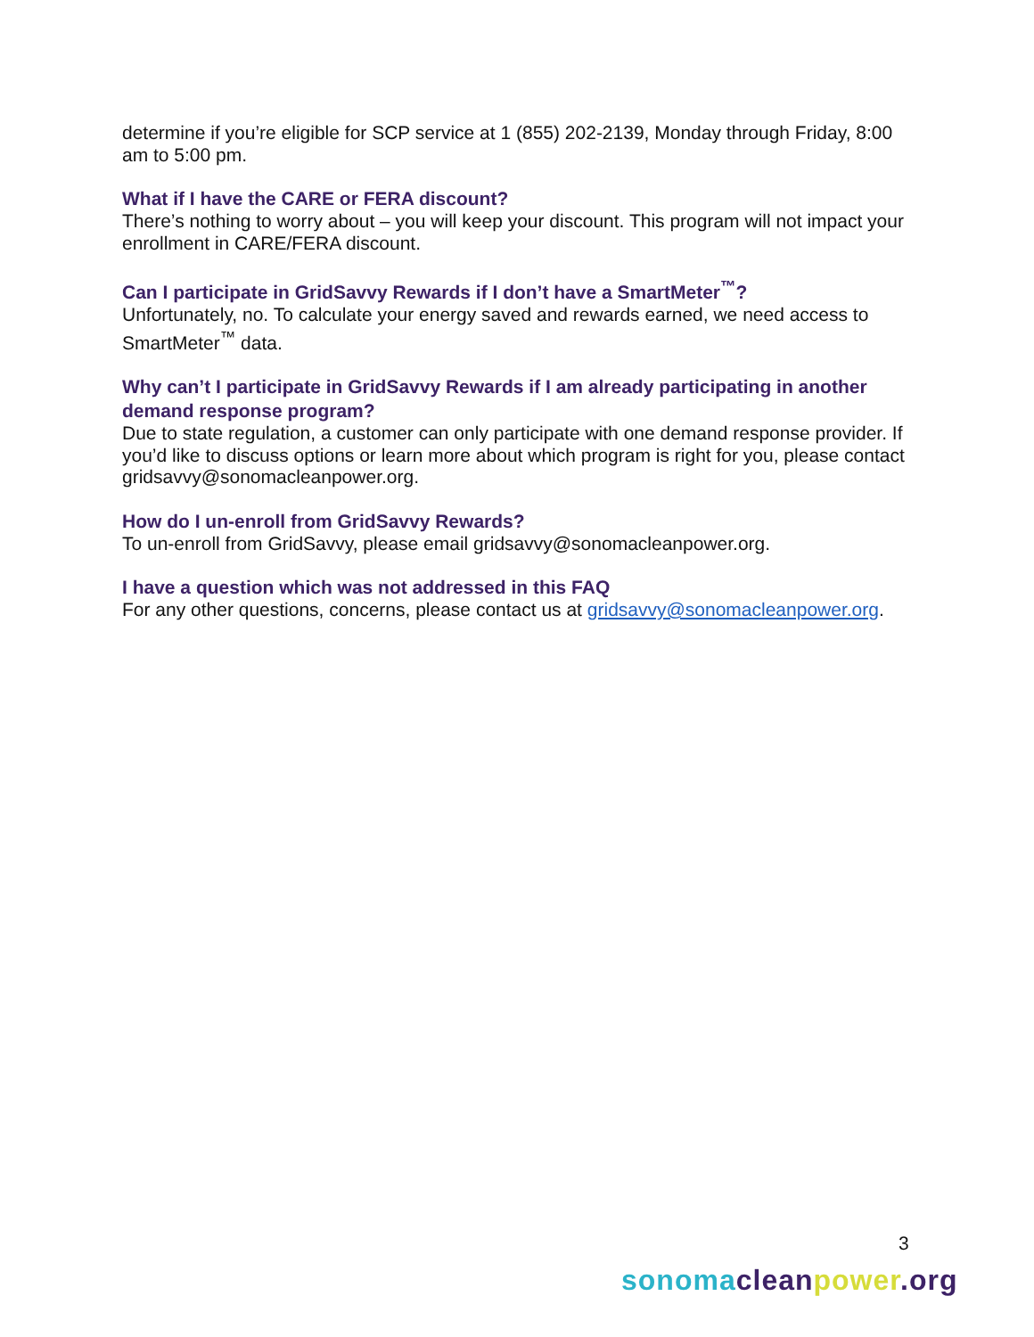determine if you’re eligible for SCP service at 1 (855) 202-2139, Monday through Friday, 8:00 am to 5:00 pm.
What if I have the CARE or FERA discount?
There’s nothing to worry about – you will keep your discount. This program will not impact your enrollment in CARE/FERA discount.
Can I participate in GridSavvy Rewards if I don’t have a SmartMeter<sup>™</sup>?
Unfortunately, no. To calculate your energy saved and rewards earned, we need access to SmartMeter<sup>™</sup> data.
Why can’t I participate in GridSavvy Rewards if I am already participating in another demand response program?
Due to state regulation, a customer can only participate with one demand response provider. If you’d like to discuss options or learn more about which program is right for you, please contact gridsavvy@sonomacleanpower.org.
How do I un-enroll from GridSavvy Rewards?
To un-enroll from GridSavvy, please email gridsavvy@sonomacleanpower.org.
I have a question which was not addressed in this FAQ
For any other questions, concerns, please contact us at gridsavvy@sonomacleanpower.org.
3
sonoma clean power.org